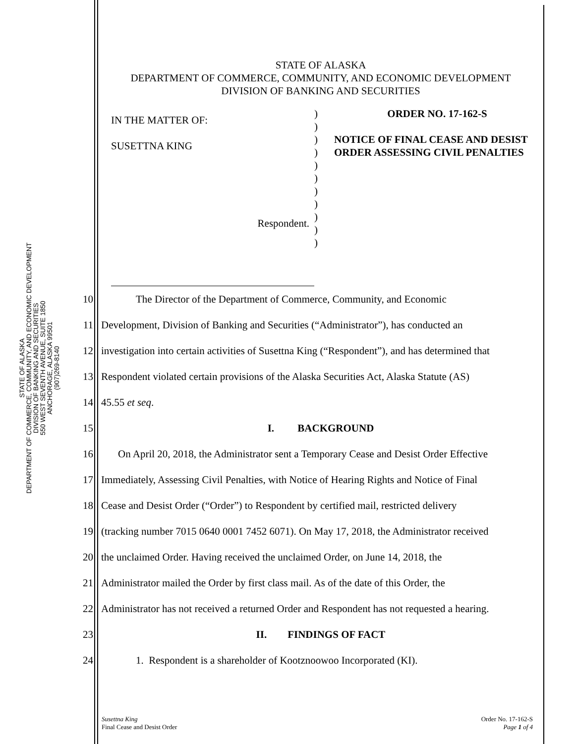STATE OF ALASKA
DEPARTMENT OF COMMERCE, COMMUNITY, AND ECONOMIC DEVELOPMENT
DIVISION OF BANKING AND SECURITIES
550 WEST SEVENTH AVENUE, SUITE 1850
ANCHORAGE, ALASKA 99501
(907)269-8140
STATE OF ALASKA
DEPARTMENT OF COMMERCE, COMMUNITY, AND ECONOMIC DEVELOPMENT
DIVISION OF BANKING AND SECURITIES
IN THE MATTER OF:
SUSETTNA KING
Respondent.
)
)
)
)
)
)
)
)
)
)
)
ORDER NO. 17-162-S
NOTICE OF FINAL CEASE AND DESIST ORDER ASSESSING CIVIL PENALTIES
10 The Director of the Department of Commerce, Community, and Economic
11 Development, Division of Banking and Securities (“Administrator”), has conducted an
12 investigation into certain activities of Susettna King (“Respondent”), and has determined that
13 Respondent violated certain provisions of the Alaska Securities Act, Alaska Statute (AS)
14 45.55 et seq.
15 I. BACKGROUND
16 On April 20, 2018, the Administrator sent a Temporary Cease and Desist Order Effective
17 Immediately, Assessing Civil Penalties, with Notice of Hearing Rights and Notice of Final
18 Cease and Desist Order (“Order”) to Respondent by certified mail, restricted delivery
19 (tracking number 7015 0640 0001 7452 6071). On May 17, 2018, the Administrator received
20 the unclaimed Order. Having received the unclaimed Order, on June 14, 2018, the
21 Administrator mailed the Order by first class mail. As of the date of this Order, the
22 Administrator has not received a returned Order and Respondent has not requested a hearing.
23 II. FINDINGS OF FACT
24 1. Respondent is a shareholder of Kootznoowoo Incorporated (KI).
Susettna King
Final Cease and Desist Order
Order No. 17-162-S
Page 1 of 4